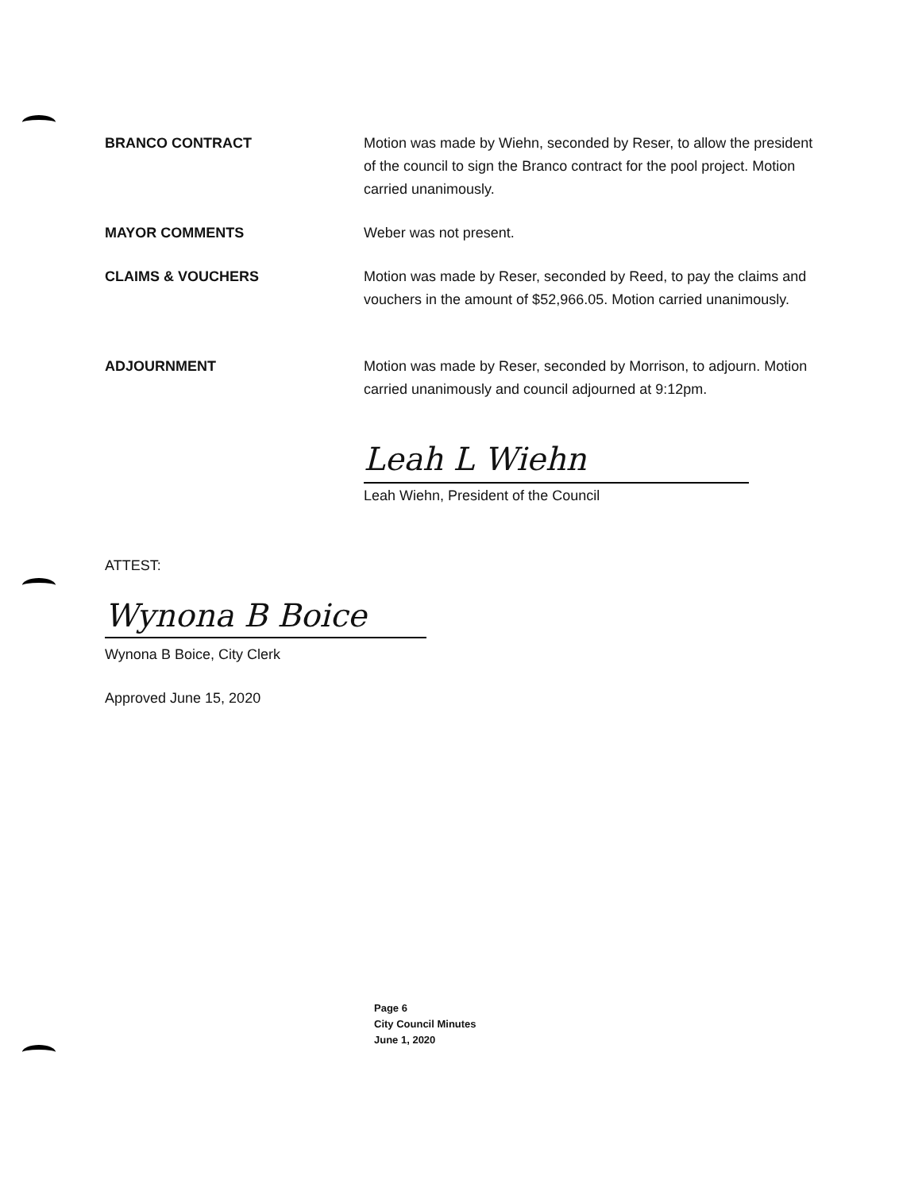BRANCO CONTRACT Motion was made by Wiehn, seconded by Reser, to allow the president of the council to sign the Branco contract for the pool project. Motion carried unanimously.
MAYOR COMMENTS Weber was not present.
CLAIMS & VOUCHERS Motion was made by Reser, seconded by Reed, to pay the claims and vouchers in the amount of $52,966.05. Motion carried unanimously.
ADJOURNMENT Motion was made by Reser, seconded by Morrison, to adjourn. Motion carried unanimously and council adjourned at 9:12pm.
Leah L Wiehn
Leah Wiehn, President of the Council
ATTEST:
Wynona B Boice
Wynona B Boice, City Clerk
Approved June 15, 2020
Page 6
City Council Minutes
June 1, 2020